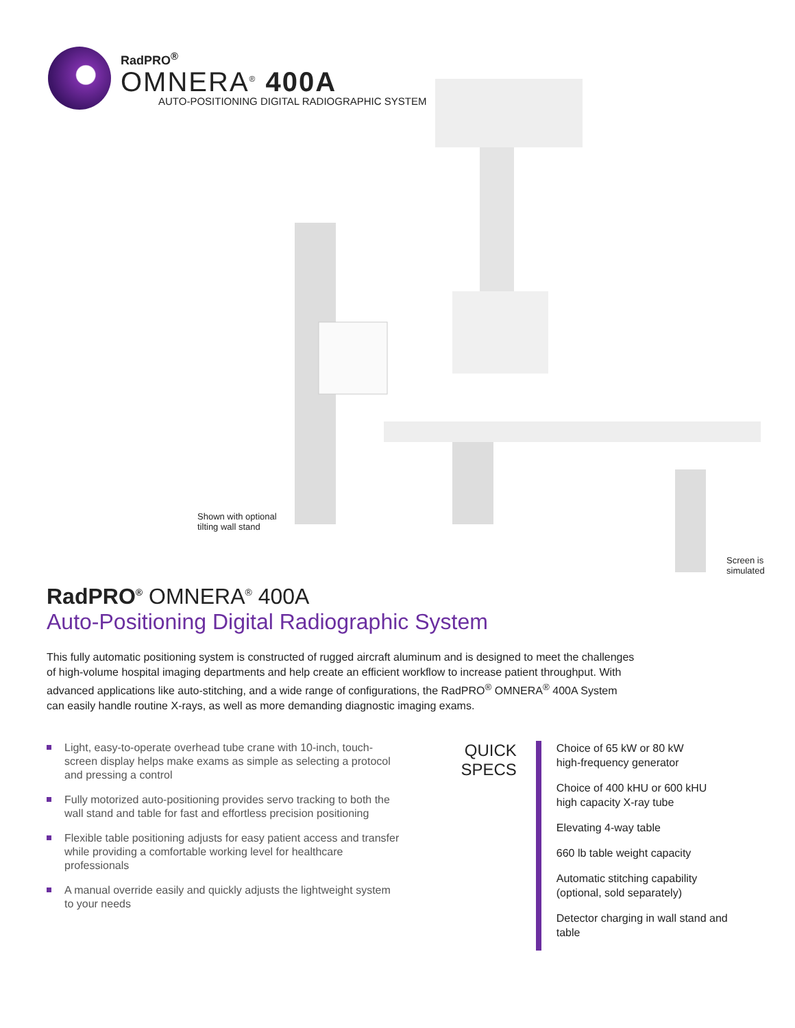RadPRO<sup>®</sup>
OMNERA<sup>®</sup> 400A
AUTO-POSITIONING DIGITAL RADIOGRAPHIC SYSTEM
Shown with optional
tilting wall stand
Screen is
simulated
RadPRO<sup>®</sup> OMNERA<sup>®</sup> 400A
Auto-Positioning Digital Radiographic System
This fully automatic positioning system is constructed of rugged aircraft aluminum and is designed to meet the challenges of high-volume hospital imaging departments and help create an efficient workflow to increase patient throughput. With advanced applications like auto-stitching, and a wide range of configurations, the RadPRO<sup>®</sup> OMNERA<sup>®</sup> 400A System can easily handle routine X-rays, as well as more demanding diagnostic imaging exams.
Light, easy-to-operate overhead tube crane with 10-inch, touch-screen display helps make exams as simple as selecting a protocol and pressing a control
Fully motorized auto-positioning provides servo tracking to both the wall stand and table for fast and effortless precision positioning
Flexible table positioning adjusts for easy patient access and transfer while providing a comfortable working level for healthcare professionals
A manual override easily and quickly adjusts the lightweight system to your needs
QUICK
SPECS
Choice of 65 kW or 80 kW
high-frequency generator
Choice of 400 kHU or 600 kHU
high capacity X-ray tube
Elevating 4-way table
660 lb table weight capacity
Automatic stitching capability
(optional, sold separately)
Detector charging in wall stand and table